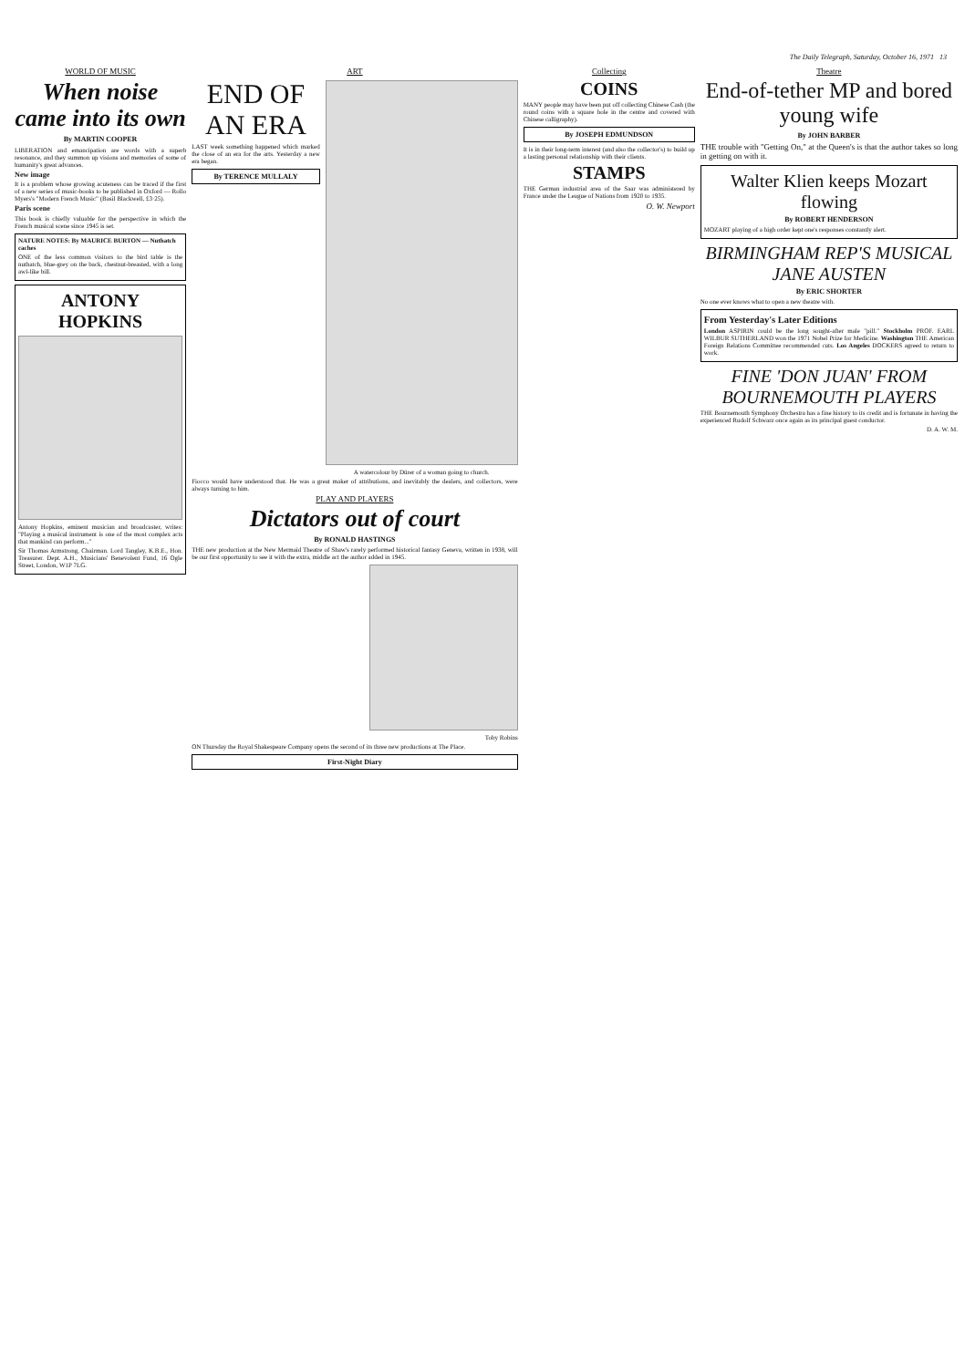The Daily Telegraph, Saturday, October 16, 1971 13
WORLD OF MUSIC
When noise came into its own
By MARTIN COOPER
LIBERATION and emancipation are words with a superb resonance, and they summon up visions and memories of some of humanity's great advances.
New image
It is a problem whose growing acuteness can be traced if the first of a new series of music-books to be published in Oxford — Rollo Myers's "Modern French Music" (Basil Blackwell, £3·25).
Paris scene
This book is chiefly valuable for the perspective in which the French musical scene since 1945 is set.
NATURE NOTES: By MAURICE BURTON — Nuthatch caches
ONE of the less common visitors to the bird table is the nuthatch, blue-grey on the back, chestnut-breasted, with a long awl-like bill.
ANTONY HOPKINS
Antony Hopkins, eminent musician and broadcaster, writes: "Playing a musical instrument is one of the most complex acts that mankind can perform..."
Sir Thomas Armstrong, Chairman. Lord Tangley, K.B.E., Hon. Treasurer. Dept. A.H., Musicians' Benevolent Fund, 16 Ogle Street, London, W1P 7LG.
ART
END OF AN ERA
LAST week something happened which marked the close of an era for the arts. Yesterday a new era began.
By TERENCE MULLALY
A watercolour by Dürer of a woman going to church.
Fiocco would have understood that. He was a great maker of attributions, and inevitably the dealers, and collectors, were always turning to him.
PLAY AND PLAYERS
Dictators out of court
By RONALD HASTINGS
THE new production at the New Mermaid Theatre of Shaw's rarely performed historical fantasy Geneva, written in 1938, will be our first opportunity to see it with the extra, middle act the author added in 1945.
Toby Robins
ON Thursday the Royal Shakespeare Company opens the second of its three new productions at The Place.
First-Night Diary
Collecting
COINS
MANY people may have been put off collecting Chinese Cash (the round coins with a square hole in the centre and covered with Chinese calligraphy).
By JOSEPH EDMUNDSON
It is in their long-term interest (and also the collector's) to build up a lasting personal relationship with their clients.
STAMPS
THE German industrial area of the Saar was administered by France under the League of Nations from 1920 to 1935.
O. W. Newport
Theatre
End-of-tether MP and bored young wife
By JOHN BARBER
THE trouble with "Getting On," at the Queen's is that the author takes so long in getting on with it.
Walter Klien keeps Mozart flowing
By ROBERT HENDERSON
MOZART playing of a high order kept one's responses constantly alert.
BIRMINGHAM REP'S MUSICAL JANE AUSTEN
By ERIC SHORTER
No one ever knows what to open a new theatre with.
From Yesterday's Later Editions
London ASPIRIN could be the long sought-after male "pill." Stockholm PROF. EARL WILBUR SUTHERLAND won the 1971 Nobel Prize for Medicine. Washington THE American Foreign Relations Committee recommended cuts. Los Angeles DOCKERS agreed to return to work.
FINE 'DON JUAN' FROM BOURNEMOUTH PLAYERS
THE Bournemouth Symphony Orchestra has a fine history to its credit and is fortunate in having the experienced Rudolf Schwarz once again as its principal guest conductor.
D. A. W. M.